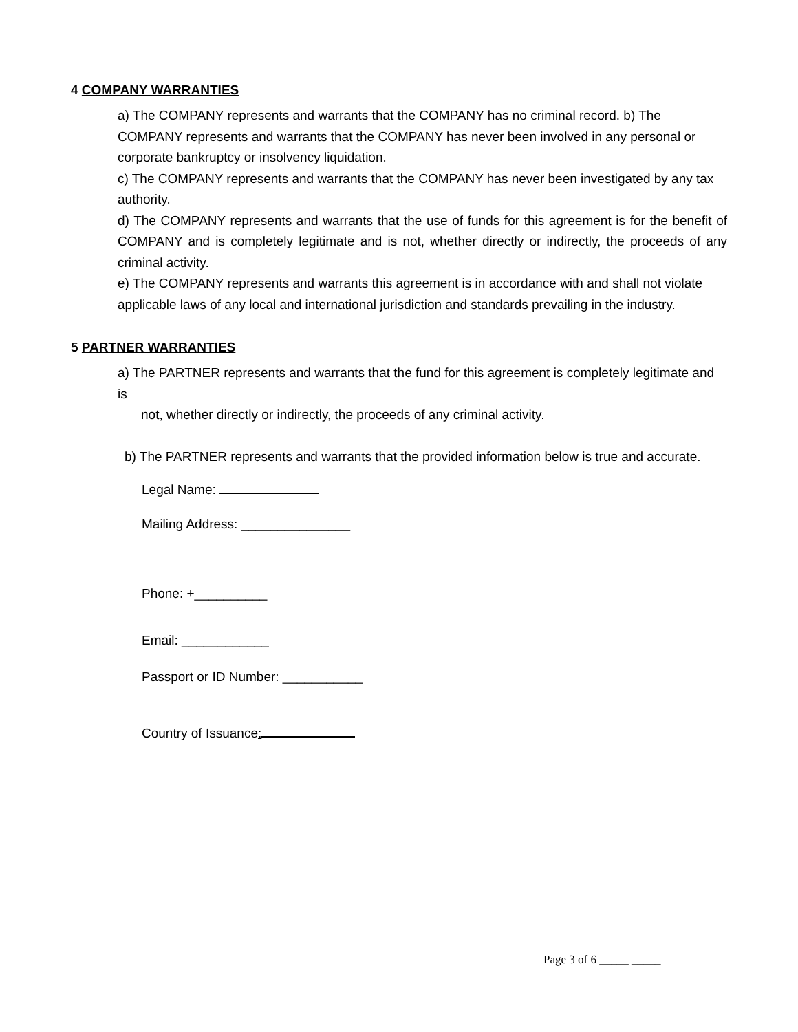4 COMPANY WARRANTIES
a) The COMPANY represents and warrants that the COMPANY has no criminal record. b) The COMPANY represents and warrants that the COMPANY has never been involved in any personal or corporate bankruptcy or insolvency liquidation.
c) The COMPANY represents and warrants that the COMPANY has never been investigated by any tax authority.
d) The COMPANY represents and warrants that the use of funds for this agreement is for the benefit of COMPANY and is completely legitimate and is not, whether directly or indirectly, the proceeds of any criminal activity.
e) The COMPANY represents and warrants this agreement is in accordance with and shall not violate applicable laws of any local and international jurisdiction and standards prevailing in the industry.
5 PARTNER WARRANTIES
a) The PARTNER represents and warrants that the fund for this agreement is completely legitimate and is
not, whether directly or indirectly, the proceeds of any criminal activity.
b) The PARTNER represents and warrants that the provided information below is true and accurate.
Legal Name:
Mailing Address: _______________
Phone: +__________
Email: ____________
Passport or ID Number: ___________
Country of Issuance:
Page 3 of 6 _____ _____